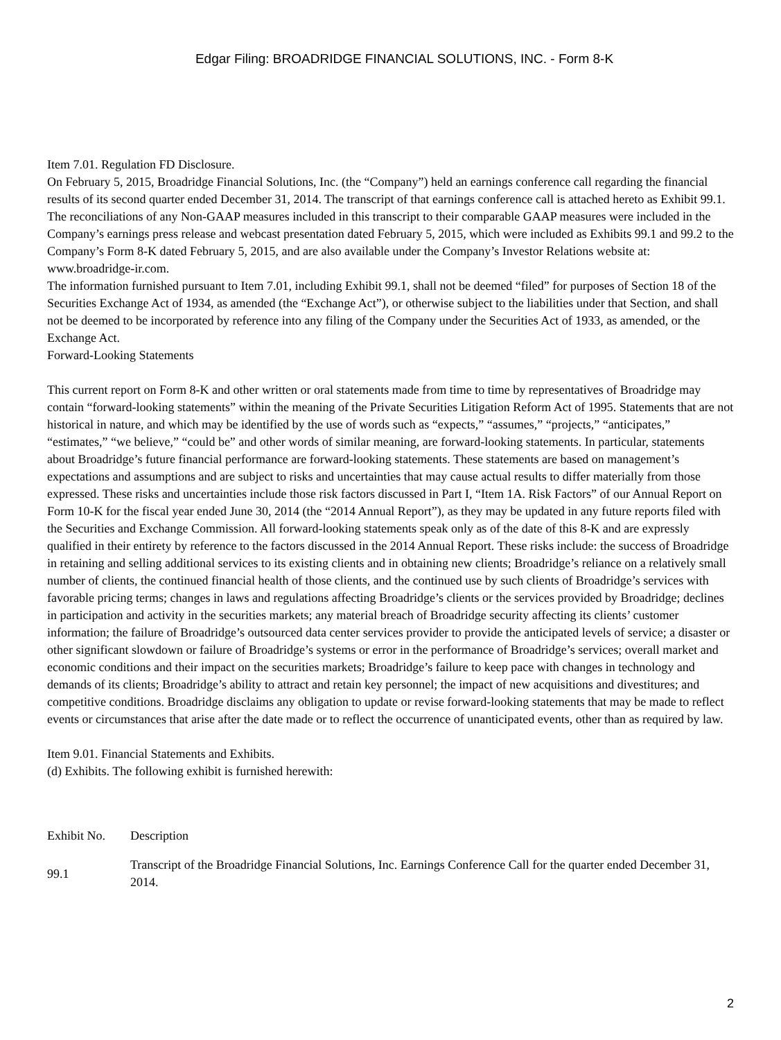Edgar Filing: BROADRIDGE FINANCIAL SOLUTIONS, INC. - Form 8-K
Item 7.01. Regulation FD Disclosure.
On February 5, 2015, Broadridge Financial Solutions, Inc. (the “Company”) held an earnings conference call regarding the financial results of its second quarter ended December 31, 2014. The transcript of that earnings conference call is attached hereto as Exhibit 99.1.
The reconciliations of any Non-GAAP measures included in this transcript to their comparable GAAP measures were included in the Company’s earnings press release and webcast presentation dated February 5, 2015, which were included as Exhibits 99.1 and 99.2 to the Company’s Form 8-K dated February 5, 2015, and are also available under the Company’s Investor Relations website at: www.broadridge-ir.com.
The information furnished pursuant to Item 7.01, including Exhibit 99.1, shall not be deemed “filed” for purposes of Section 18 of the Securities Exchange Act of 1934, as amended (the “Exchange Act”), or otherwise subject to the liabilities under that Section, and shall not be deemed to be incorporated by reference into any filing of the Company under the Securities Act of 1933, as amended, or the Exchange Act.
Forward-Looking Statements
This current report on Form 8-K and other written or oral statements made from time to time by representatives of Broadridge may contain “forward-looking statements” within the meaning of the Private Securities Litigation Reform Act of 1995. Statements that are not historical in nature, and which may be identified by the use of words such as “expects,” “assumes,” “projects,” “anticipates,” “estimates,” “we believe,” “could be” and other words of similar meaning, are forward-looking statements. In particular, statements about Broadridge’s future financial performance are forward-looking statements. These statements are based on management’s expectations and assumptions and are subject to risks and uncertainties that may cause actual results to differ materially from those expressed. These risks and uncertainties include those risk factors discussed in Part I, “Item 1A. Risk Factors” of our Annual Report on Form 10-K for the fiscal year ended June 30, 2014 (the “2014 Annual Report”), as they may be updated in any future reports filed with the Securities and Exchange Commission. All forward-looking statements speak only as of the date of this 8-K and are expressly qualified in their entirety by reference to the factors discussed in the 2014 Annual Report. These risks include: the success of Broadridge in retaining and selling additional services to its existing clients and in obtaining new clients; Broadridge’s reliance on a relatively small number of clients, the continued financial health of those clients, and the continued use by such clients of Broadridge’s services with favorable pricing terms; changes in laws and regulations affecting Broadridge’s clients or the services provided by Broadridge; declines in participation and activity in the securities markets; any material breach of Broadridge security affecting its clients’ customer information; the failure of Broadridge’s outsourced data center services provider to provide the anticipated levels of service; a disaster or other significant slowdown or failure of Broadridge’s systems or error in the performance of Broadridge’s services; overall market and economic conditions and their impact on the securities markets; Broadridge’s failure to keep pace with changes in technology and demands of its clients; Broadridge’s ability to attract and retain key personnel; the impact of new acquisitions and divestitures; and competitive conditions. Broadridge disclaims any obligation to update or revise forward-looking statements that may be made to reflect events or circumstances that arise after the date made or to reflect the occurrence of unanticipated events, other than as required by law.
Item 9.01. Financial Statements and Exhibits.
(d) Exhibits. The following exhibit is furnished herewith:
| Exhibit No. | Description |
| 99.1 | Transcript of the Broadridge Financial Solutions, Inc. Earnings Conference Call for the quarter ended December 31, 2014. |
2